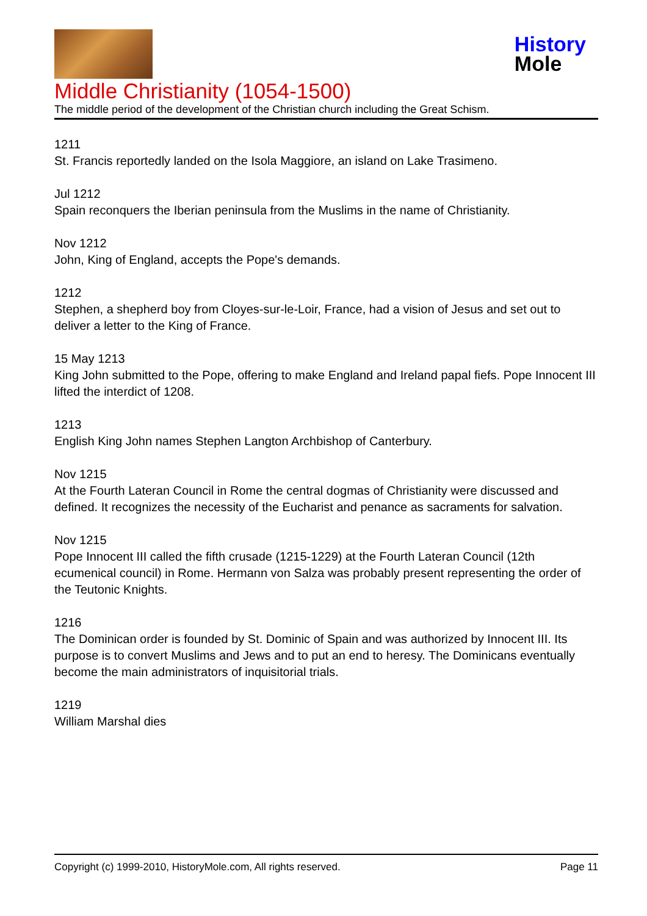History
Mole
Middle Christianity (1054-1500)
The middle period of the development of the Christian church including the Great Schism.
1211
St. Francis reportedly landed on the Isola Maggiore, an island on Lake Trasimeno.
Jul 1212
Spain reconquers the Iberian peninsula from the Muslims in the name of Christianity.
Nov 1212
John, King of England, accepts the Pope's demands.
1212
Stephen, a shepherd boy from Cloyes-sur-le-Loir, France, had a vision of Jesus and set out to deliver a letter to the King of France.
15 May 1213
King John submitted to the Pope, offering to make England and Ireland papal fiefs. Pope Innocent III lifted the interdict of 1208.
1213
English King John names Stephen Langton Archbishop of Canterbury.
Nov 1215
At the Fourth Lateran Council in Rome the central dogmas of Christianity were discussed and defined. It recognizes the necessity of the Eucharist and penance as sacraments for salvation.
Nov 1215
Pope Innocent III called the fifth crusade (1215-1229) at the Fourth Lateran Council (12th ecumenical council) in Rome. Hermann von Salza was probably present representing the order of the Teutonic Knights.
1216
The Dominican order is founded by St. Dominic of Spain and was authorized by Innocent III. Its purpose is to convert Muslims and Jews and to put an end to heresy. The Dominicans eventually become the main administrators of inquisitorial trials.
1219
William Marshal dies
Copyright (c) 1999-2010, HistoryMole.com, All rights reserved. Page 11